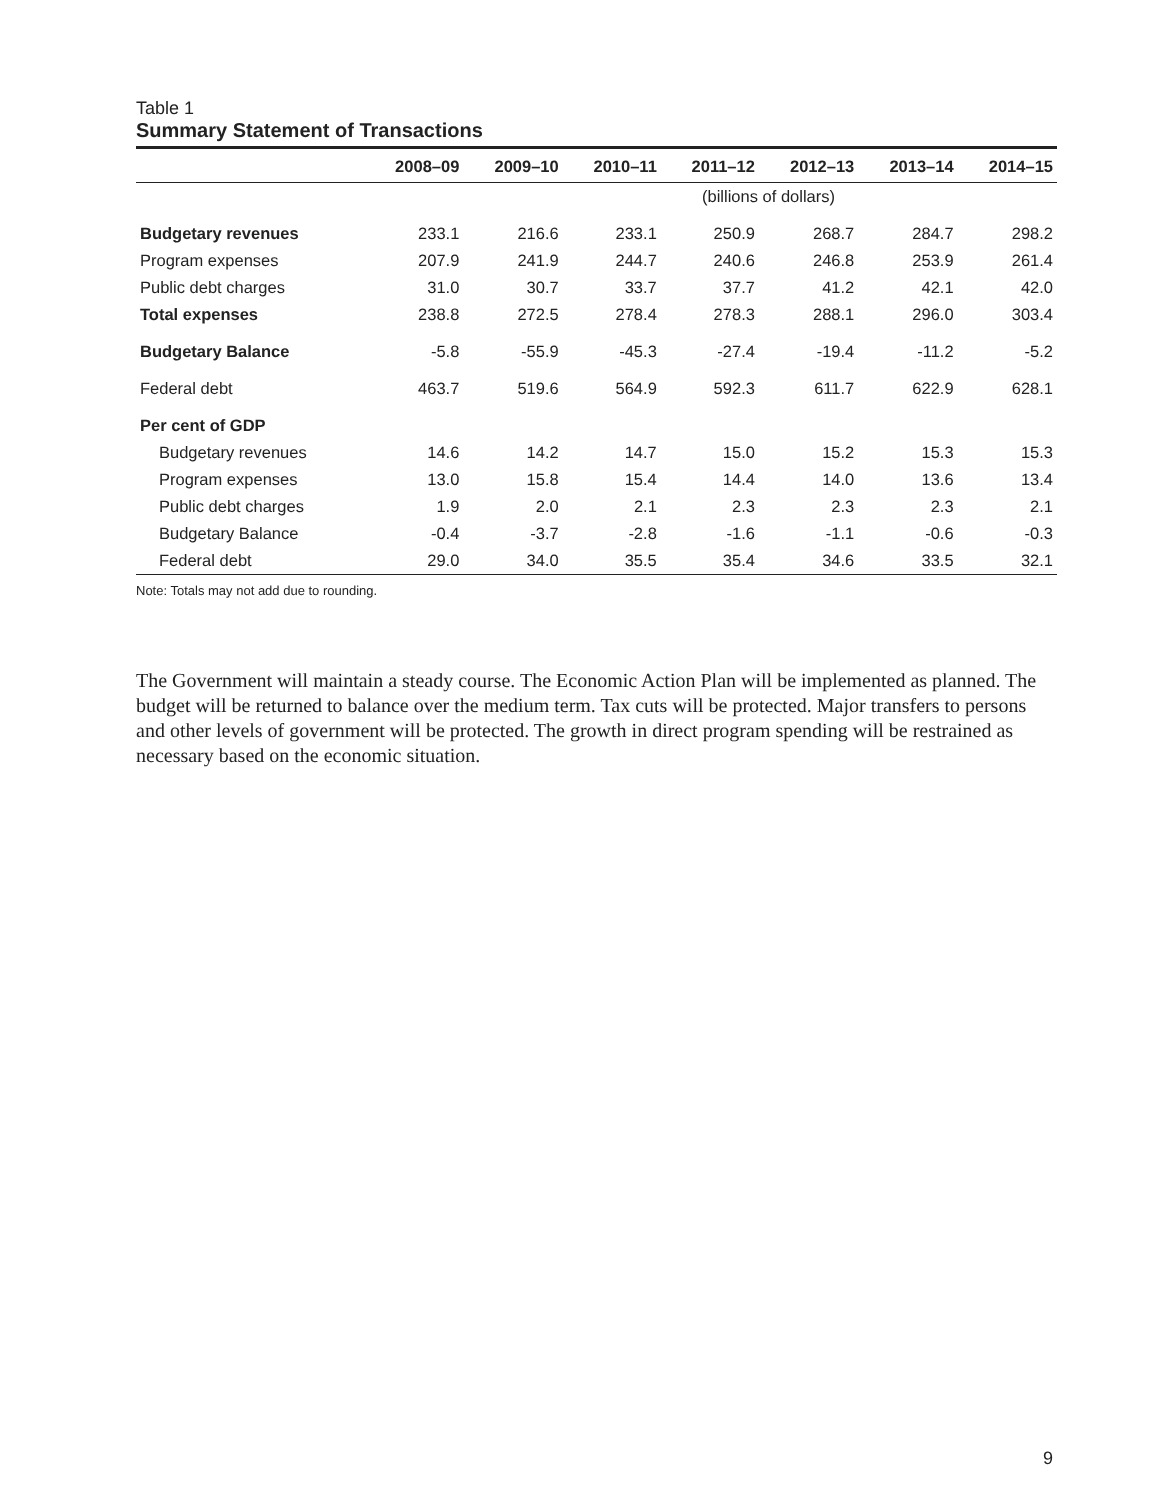Table 1
Summary Statement of Transactions
| | 2008–09 | 2009–10 | 2010–11 | 2011–12 | 2012–13 | 2013–14 | 2014–15 |
| --- | --- | --- | --- | --- | --- | --- | --- |
| | (billions of dollars) | | | | | | |
| Budgetary revenues | 233.1 | 216.6 | 233.1 | 250.9 | 268.7 | 284.7 | 298.2 |
| Program expenses | 207.9 | 241.9 | 244.7 | 240.6 | 246.8 | 253.9 | 261.4 |
| Public debt charges | 31.0 | 30.7 | 33.7 | 37.7 | 41.2 | 42.1 | 42.0 |
| Total expenses | 238.8 | 272.5 | 278.4 | 278.3 | 288.1 | 296.0 | 303.4 |
| Budgetary Balance | -5.8 | -55.9 | -45.3 | -27.4 | -19.4 | -11.2 | -5.2 |
| Federal debt | 463.7 | 519.6 | 564.9 | 592.3 | 611.7 | 622.9 | 628.1 |
| Per cent of GDP | | | | | | | |
| Budgetary revenues | 14.6 | 14.2 | 14.7 | 15.0 | 15.2 | 15.3 | 15.3 |
| Program expenses | 13.0 | 15.8 | 15.4 | 14.4 | 14.0 | 13.6 | 13.4 |
| Public debt charges | 1.9 | 2.0 | 2.1 | 2.3 | 2.3 | 2.3 | 2.1 |
| Budgetary Balance | -0.4 | -3.7 | -2.8 | -1.6 | -1.1 | -0.6 | -0.3 |
| Federal debt | 29.0 | 34.0 | 35.5 | 35.4 | 34.6 | 33.5 | 32.1 |
Note: Totals may not add due to rounding.
The Government will maintain a steady course. The Economic Action Plan will be implemented as planned. The budget will be returned to balance over the medium term. Tax cuts will be protected. Major transfers to persons and other levels of government will be protected. The growth in direct program spending will be restrained as necessary based on the economic situation.
9